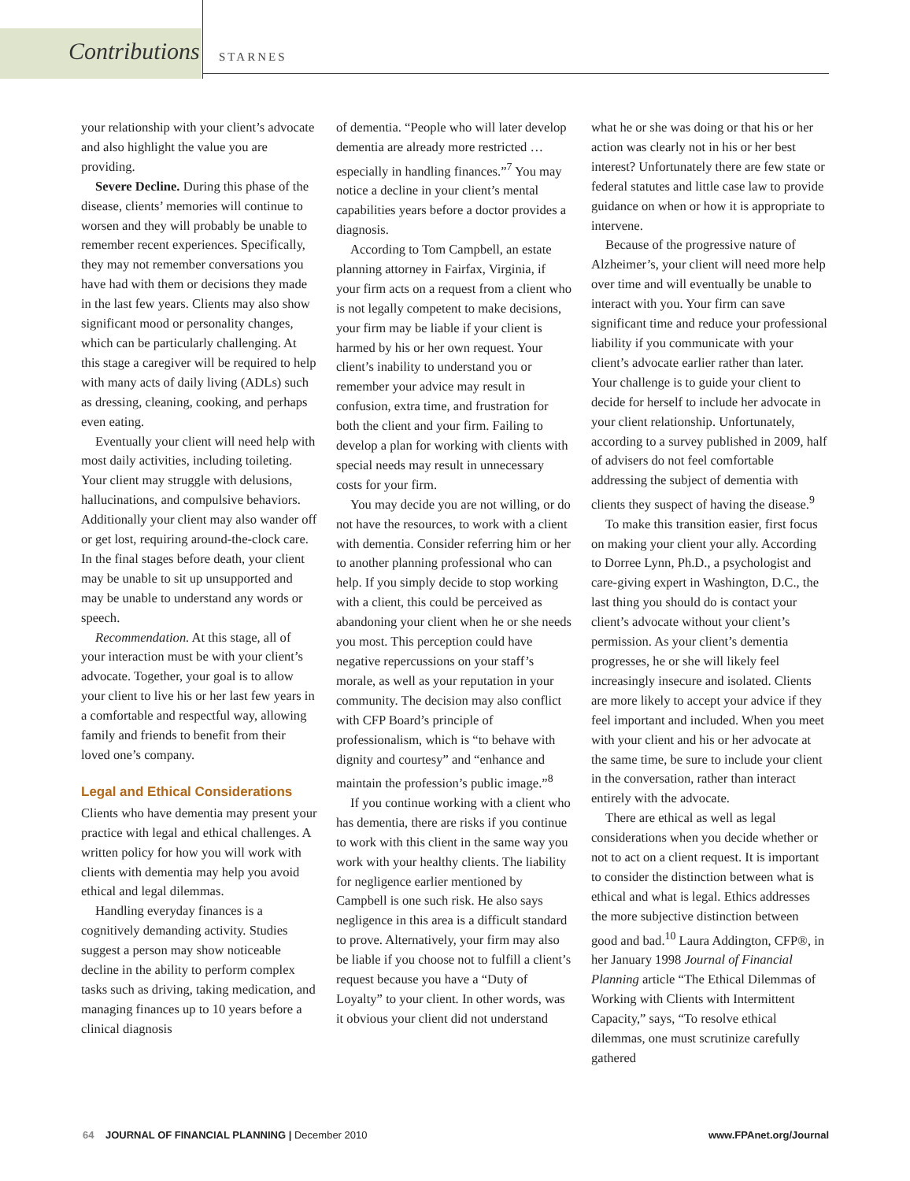Contributions STARNES
your relationship with your client’s advocate and also highlight the value you are providing.
Severe Decline. During this phase of the disease, clients’ memories will continue to worsen and they will probably be unable to remember recent experiences. Specifically, they may not remember conversations you have had with them or decisions they made in the last few years. Clients may also show significant mood or personality changes, which can be particularly challenging. At this stage a caregiver will be required to help with many acts of daily living (ADLs) such as dressing, cleaning, cooking, and perhaps even eating.
Eventually your client will need help with most daily activities, including toileting. Your client may struggle with delusions, hallucinations, and compulsive behaviors. Additionally your client may also wander off or get lost, requiring around-the-clock care. In the final stages before death, your client may be unable to sit up unsupported and may be unable to understand any words or speech.
Recommendation. At this stage, all of your interaction must be with your client’s advocate. Together, your goal is to allow your client to live his or her last few years in a comfortable and respectful way, allowing family and friends to benefit from their loved one’s company.
Legal and Ethical Considerations
Clients who have dementia may present your practice with legal and ethical challenges. A written policy for how you will work with clients with dementia may help you avoid ethical and legal dilemmas.
Handling everyday finances is a cognitively demanding activity. Studies suggest a person may show noticeable decline in the ability to perform complex tasks such as driving, taking medication, and managing finances up to 10 years before a clinical diagnosis
of dementia. “People who will later develop dementia are already more restricted … especially in handling finances.”<sup>7</sup> You may notice a decline in your client’s mental capabilities years before a doctor provides a diagnosis.
According to Tom Campbell, an estate planning attorney in Fairfax, Virginia, if your firm acts on a request from a client who is not legally competent to make decisions, your firm may be liable if your client is harmed by his or her own request. Your client’s inability to understand you or remember your advice may result in confusion, extra time, and frustration for both the client and your firm. Failing to develop a plan for working with clients with special needs may result in unnecessary costs for your firm.
You may decide you are not willing, or do not have the resources, to work with a client with dementia. Consider referring him or her to another planning professional who can help. If you simply decide to stop working with a client, this could be perceived as abandoning your client when he or she needs you most. This perception could have negative repercussions on your staff’s morale, as well as your reputation in your community. The decision may also conflict with CFP Board’s principle of professionalism, which is “to behave with dignity and courtesy” and “enhance and maintain the profession’s public image.”<sup>8</sup>
If you continue working with a client who has dementia, there are risks if you continue to work with this client in the same way you work with your healthy clients. The liability for negligence earlier mentioned by Campbell is one such risk. He also says negligence in this area is a difficult standard to prove. Alternatively, your firm may also be liable if you choose not to fulfill a client’s request because you have a “Duty of Loyalty” to your client. In other words, was it obvious your client did not understand
what he or she was doing or that his or her action was clearly not in his or her best interest? Unfortunately there are few state or federal statutes and little case law to provide guidance on when or how it is appropriate to intervene.
Because of the progressive nature of Alzheimer’s, your client will need more help over time and will eventually be unable to interact with you. Your firm can save significant time and reduce your professional liability if you communicate with your client’s advocate earlier rather than later. Your challenge is to guide your client to decide for herself to include her advocate in your client relationship. Unfortunately, according to a survey published in 2009, half of advisers do not feel comfortable addressing the subject of dementia with clients they suspect of having the disease.<sup>9</sup>
To make this transition easier, first focus on making your client your ally. According to Dorree Lynn, Ph.D., a psychologist and care-giving expert in Washington, D.C., the last thing you should do is contact your client’s advocate without your client’s permission. As your client’s dementia progresses, he or she will likely feel increasingly insecure and isolated. Clients are more likely to accept your advice if they feel important and included. When you meet with your client and his or her advocate at the same time, be sure to include your client in the conversation, rather than interact entirely with the advocate.
There are ethical as well as legal considerations when you decide whether or not to act on a client request. It is important to consider the distinction between what is ethical and what is legal. Ethics addresses the more subjective distinction between good and bad.<sup>10</sup> Laura Addington, CFP®, in her January 1998 Journal of Financial Planning article “The Ethical Dilemmas of Working with Clients with Intermittent Capacity,” says, “To resolve ethical dilemmas, one must scrutinize carefully gathered
64 JOURNAL OF FINANCIAL PLANNING | December 2010 www.FPAnet.org/Journal